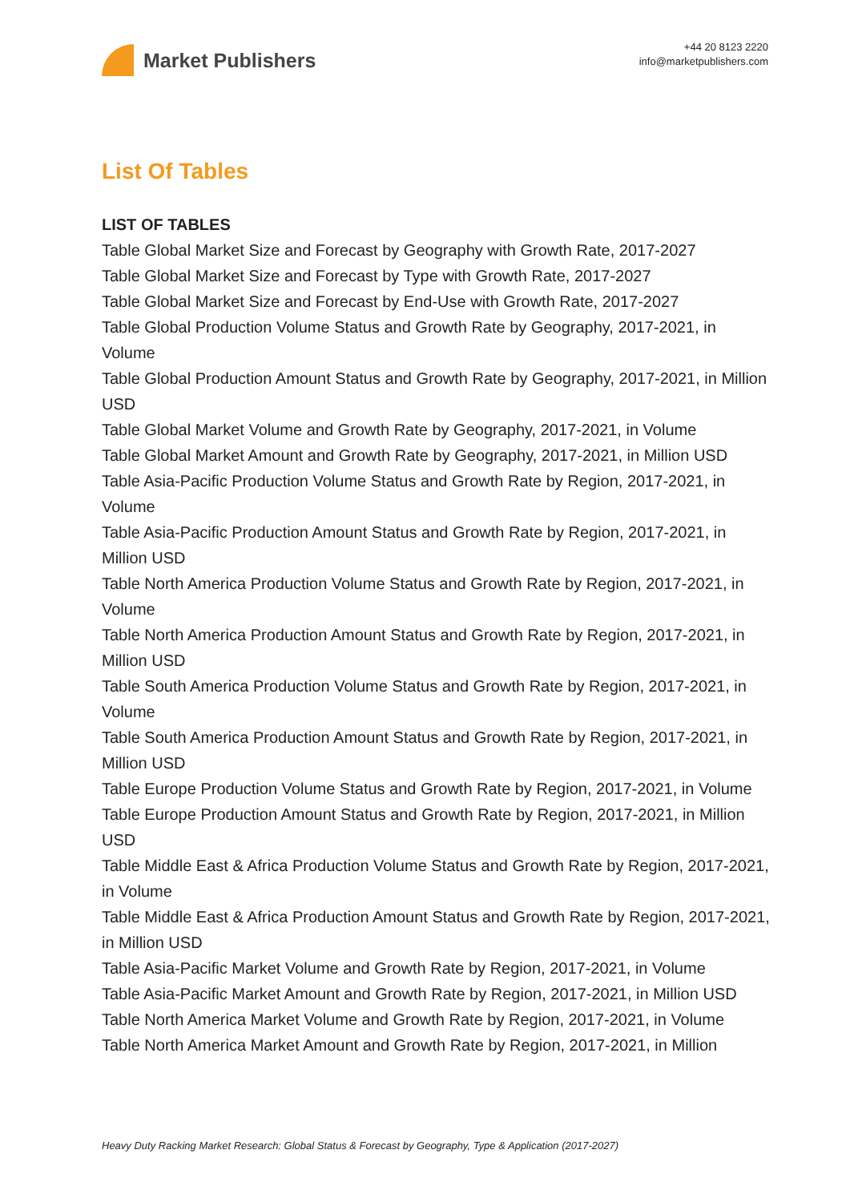Market Publishers
+44 20 8123 2220
info@marketpublishers.com
List Of Tables
LIST OF TABLES
Table Global Market Size and Forecast by Geography with Growth Rate, 2017-2027
Table Global Market Size and Forecast by Type with Growth Rate, 2017-2027
Table Global Market Size and Forecast by End-Use with Growth Rate, 2017-2027
Table Global Production Volume Status and Growth Rate by Geography, 2017-2021, in Volume
Table Global Production Amount Status and Growth Rate by Geography, 2017-2021, in Million USD
Table Global Market Volume and Growth Rate by Geography, 2017-2021, in Volume
Table Global Market Amount and Growth Rate by Geography, 2017-2021, in Million USD
Table Asia-Pacific Production Volume Status and Growth Rate by Region, 2017-2021, in Volume
Table Asia-Pacific Production Amount Status and Growth Rate by Region, 2017-2021, in Million USD
Table North America Production Volume Status and Growth Rate by Region, 2017-2021, in Volume
Table North America Production Amount Status and Growth Rate by Region, 2017-2021, in Million USD
Table South America Production Volume Status and Growth Rate by Region, 2017-2021, in Volume
Table South America Production Amount Status and Growth Rate by Region, 2017-2021, in Million USD
Table Europe Production Volume Status and Growth Rate by Region, 2017-2021, in Volume
Table Europe Production Amount Status and Growth Rate by Region, 2017-2021, in Million USD
Table Middle East & Africa Production Volume Status and Growth Rate by Region, 2017-2021, in Volume
Table Middle East & Africa Production Amount Status and Growth Rate by Region, 2017-2021, in Million USD
Table Asia-Pacific Market Volume and Growth Rate by Region, 2017-2021, in Volume
Table Asia-Pacific Market Amount and Growth Rate by Region, 2017-2021, in Million USD
Table North America Market Volume and Growth Rate by Region, 2017-2021, in Volume
Table North America Market Amount and Growth Rate by Region, 2017-2021, in Million
Heavy Duty Racking Market Research: Global Status & Forecast by Geography, Type & Application (2017-2027)